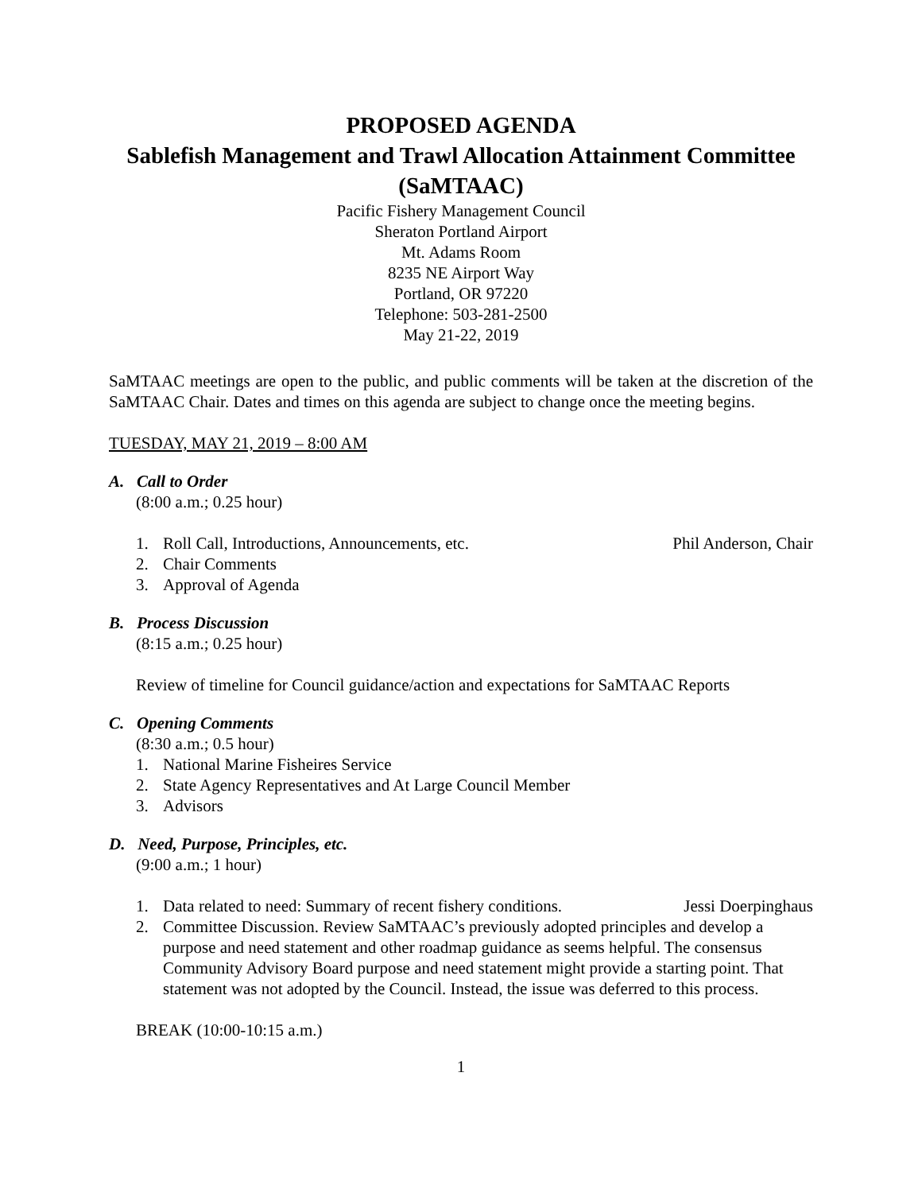PROPOSED AGENDA
Sablefish Management and Trawl Allocation Attainment Committee (SaMTAAC)
Pacific Fishery Management Council
Sheraton Portland Airport
Mt. Adams Room
8235 NE Airport Way
Portland, OR 97220
Telephone: 503-281-2500
May 21-22, 2019
SaMTAAC meetings are open to the public, and public comments will be taken at the discretion of the SaMTAAC Chair. Dates and times on this agenda are subject to change once the meeting begins.
TUESDAY, MAY 21, 2019 – 8:00 AM
A. Call to Order
(8:00 a.m.; 0.25 hour)
1. Roll Call, Introductions, Announcements, etc. Phil Anderson, Chair
2. Chair Comments
3. Approval of Agenda
B. Process Discussion
(8:15 a.m.; 0.25 hour)
Review of timeline for Council guidance/action and expectations for SaMTAAC Reports
C. Opening Comments
(8:30 a.m.; 0.5 hour)
1. National Marine Fisheires Service
2. State Agency Representatives and At Large Council Member
3. Advisors
D. Need, Purpose, Principles, etc.
(9:00 a.m.; 1 hour)
1. Data related to need: Summary of recent fishery conditions. Jessi Doerpinghaus
2. Committee Discussion. Review SaMTAAC’s previously adopted principles and develop a purpose and need statement and other roadmap guidance as seems helpful. The consensus Community Advisory Board purpose and need statement might provide a starting point. That statement was not adopted by the Council. Instead, the issue was deferred to this process.
BREAK (10:00-10:15 a.m.)
1